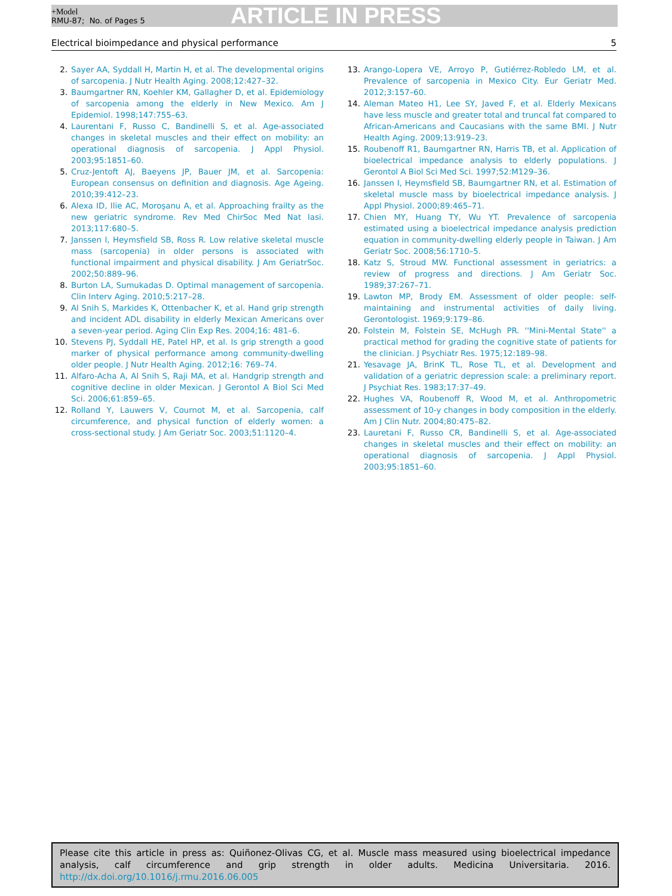+Model
RMU-87; No. of Pages 5
ARTICLE IN PRESS
Electrical bioimpedance and physical performance 5
2. Sayer AA, Syddall H, Martin H, et al. The developmental origins of sarcopenia. J Nutr Health Aging. 2008;12:427–32.
3. Baumgartner RN, Koehler KM, Gallagher D, et al. Epidemiology of sarcopenia among the elderly in New Mexico. Am J Epidemiol. 1998;147:755–63.
4. Laurentani F, Russo C, Bandinelli S, et al. Age-associated changes in skeletal muscles and their effect on mobility: an operational diagnosis of sarcopenia. J Appl Physiol. 2003;95:1851–60.
5. Cruz-Jentoft AJ, Baeyens JP, Bauer JM, et al. Sarcopenia: European consensus on definition and diagnosis. Age Ageing. 2010;39:412–23.
6. Alexa ID, Ilie AC, Moroşanu A, et al. Approaching frailty as the new geriatric syndrome. Rev Med ChirSoc Med Nat Iasi. 2013;117:680–5.
7. Janssen I, Heymsfield SB, Ross R. Low relative skeletal muscle mass (sarcopenia) in older persons is associated with functional impairment and physical disability. J Am GeriatrSoc. 2002;50:889–96.
8. Burton LA, Sumukadas D. Optimal management of sarcopenia. Clin Interv Aging. 2010;5:217–28.
9. Al Snih S, Markides K, Ottenbacher K, et al. Hand grip strength and incident ADL disability in elderly Mexican Americans over a seven-year period. Aging Clin Exp Res. 2004;16: 481–6.
10. Stevens PJ, Syddall HE, Patel HP, et al. Is grip strength a good marker of physical performance among community-dwelling older people. J Nutr Health Aging. 2012;16: 769–74.
11. Alfaro-Acha A, Al Snih S, Raji MA, et al. Handgrip strength and cognitive decline in older Mexican. J Gerontol A Biol Sci Med Sci. 2006;61:859–65.
12. Rolland Y, Lauwers V, Cournot M, et al. Sarcopenia, calf circumference, and physical function of elderly women: a cross-sectional study. J Am Geriatr Soc. 2003;51:1120–4.
13. Arango-Lopera VE, Arroyo P, Gutiérrez-Robledo LM, et al. Prevalence of sarcopenia in Mexico City. Eur Geriatr Med. 2012;3:157–60.
14. Aleman Mateo H1, Lee SY, Javed F, et al. Elderly Mexicans have less muscle and greater total and truncal fat compared to African-Americans and Caucasians with the same BMI. J Nutr Health Aging. 2009;13:919–23.
15. Roubenoff R1, Baumgartner RN, Harris TB, et al. Application of bioelectrical impedance analysis to elderly populations. J Gerontol A Biol Sci Med Sci. 1997;52:M129–36.
16. Janssen I, Heymsfield SB, Baumgartner RN, et al. Estimation of skeletal muscle mass by bioelectrical impedance analysis. J Appl Physiol. 2000;89:465–71.
17. Chien MY, Huang TY, Wu YT. Prevalence of sarcopenia estimated using a bioelectrical impedance analysis prediction equation in community-dwelling elderly people in Taiwan. J Am Geriatr Soc. 2008;56:1710–5.
18. Katz S, Stroud MW. Functional assessment in geriatrics: a review of progress and directions. J Am Geriatr Soc. 1989;37:267–71.
19. Lawton MP, Brody EM. Assessment of older people: self-maintaining and instrumental activities of daily living. Gerontologist. 1969;9:179–86.
20. Folstein M, Folstein SE, McHugh PR. ''Mini-Mental State'' a practical method for grading the cognitive state of patients for the clinician. J Psychiatr Res. 1975;12:189–98.
21. Yesavage JA, BrinK TL, Rose TL, et al. Development and validation of a geriatric depression scale: a preliminary report. J Psychiat Res. 1983;17:37–49.
22. Hughes VA, Roubenoff R, Wood M, et al. Anthropometric assessment of 10-y changes in body composition in the elderly. Am J Clin Nutr. 2004;80:475–82.
23. Lauretani F, Russo CR, Bandinelli S, et al. Age-associated changes in skeletal muscles and their effect on mobility: an operational diagnosis of sarcopenia. J Appl Physiol. 2003;95:1851–60.
Please cite this article in press as: Quiñonez-Olivas CG, et al. Muscle mass measured using bioelectrical impedance analysis, calf circumference and grip strength in older adults. Medicina Universitaria. 2016. http://dx.doi.org/10.1016/j.rmu.2016.06.005